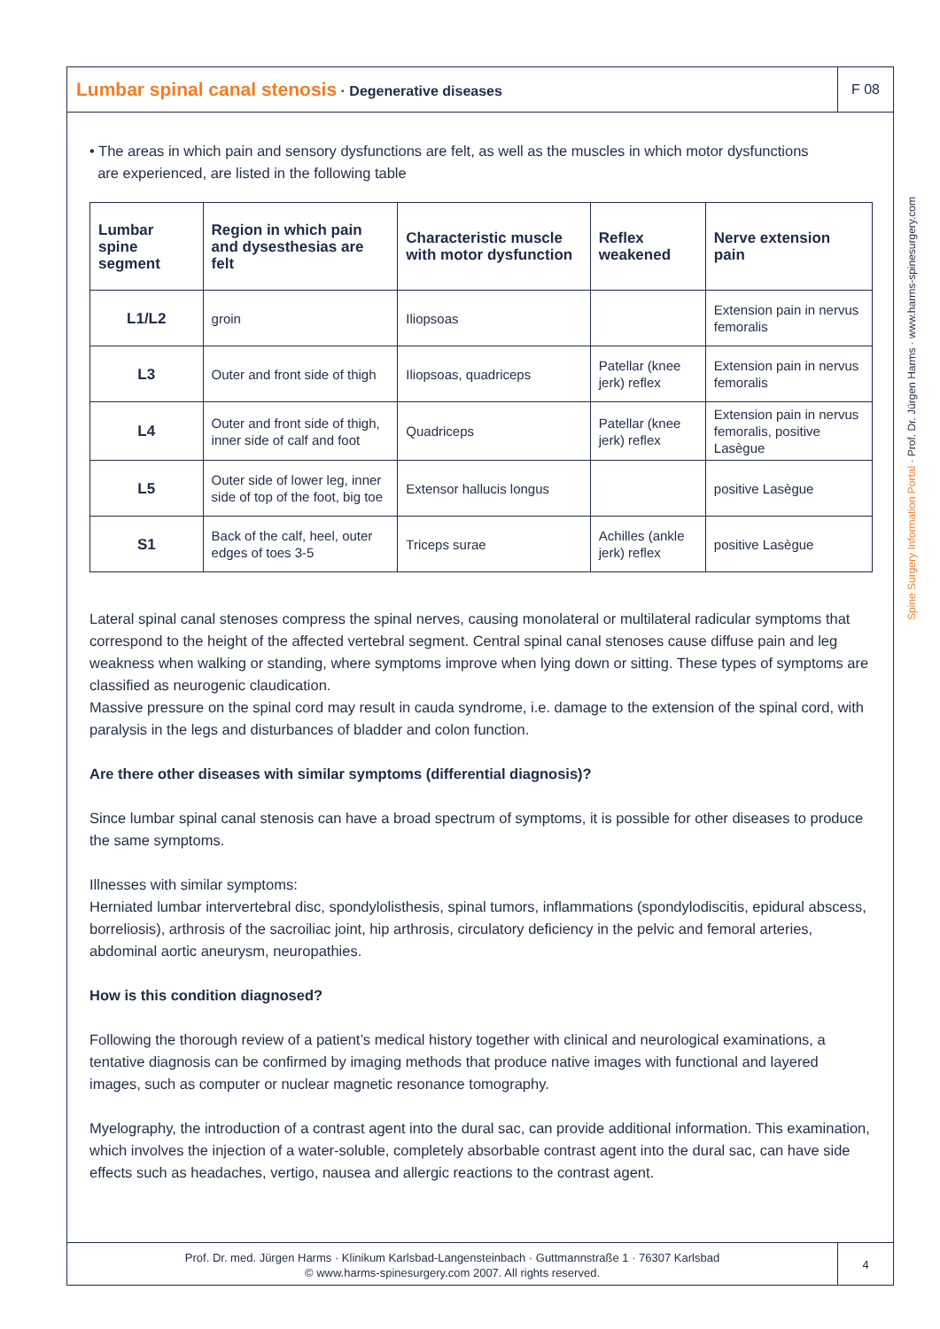Lumbar spinal canal stenosis · Degenerative diseases
F 08
Spine Surgery Information Portal · Prof. Dr. Jürgen Harms · www.harms-spinesurgery.com
• The areas in which pain and sensory dysfunctions are felt, as well as the muscles in which motor dysfunctions
are experienced, are listed in the following table
| Lumbar spine segment | Region in which pain and dysesthesias are felt | Characteristic muscle with motor dysfunction | Reflex weakened | Nerve extension pain |
| --- | --- | --- | --- | --- |
| L1/L2 | groin | Iliopsoas | | Extension pain in nervus femoralis |
| L3 | Outer and front side of thigh | Iliopsoas, quadriceps | Patellar (knee jerk) reflex | Extension pain in nervus femoralis |
| L4 | Outer and front side of thigh, inner side of calf and foot | Quadriceps | Patellar (knee jerk) reflex | Extension pain in nervus femoralis, positive Lasègue |
| L5 | Outer side of lower leg, inner side of top of the foot, big toe | Extensor hallucis longus | | positive Lasègue |
| S1 | Back of the calf, heel, outer edges of toes 3-5 | Triceps surae | Achilles (ankle jerk) reflex | positive Lasègue |
Lateral spinal canal stenoses compress the spinal nerves, causing monolateral or multilateral radicular symptoms that correspond to the height of the affected vertebral segment. Central spinal canal stenoses cause diffuse pain and leg weakness when walking or standing, where symptoms improve when lying down or sitting. These types of symptoms are classified as neurogenic claudication.
Massive pressure on the spinal cord may result in cauda syndrome, i.e. damage to the extension of the spinal cord, with paralysis in the legs and disturbances of bladder and colon function.
Are there other diseases with similar symptoms (differential diagnosis)?
Since lumbar spinal canal stenosis can have a broad spectrum of symptoms, it is possible for other diseases to produce the same symptoms.
Illnesses with similar symptoms:
Herniated lumbar intervertebral disc, spondylolisthesis, spinal tumors, inflammations (spondylodiscitis, epidural abscess, borreliosis), arthrosis of the sacroiliac joint, hip arthrosis, circulatory deficiency in the pelvic and femoral arteries, abdominal aortic aneurysm, neuropathies.
How is this condition diagnosed?
Following the thorough review of a patient’s medical history together with clinical and neurological examinations, a tentative diagnosis can be confirmed by imaging methods that produce native images with functional and layered images, such as computer or nuclear magnetic resonance tomography.
Myelography, the introduction of a contrast agent into the dural sac, can provide additional information. This examination, which involves the injection of a water-soluble, completely absorbable contrast agent into the dural sac, can have side effects such as headaches, vertigo, nausea and allergic reactions to the contrast agent.
Prof. Dr. med. Jürgen Harms · Klinikum Karlsbad-Langensteinbach · Guttmannstraße 1 · 76307 Karlsbad
© www.harms-spinesurgery.com 2007. All rights reserved.
4